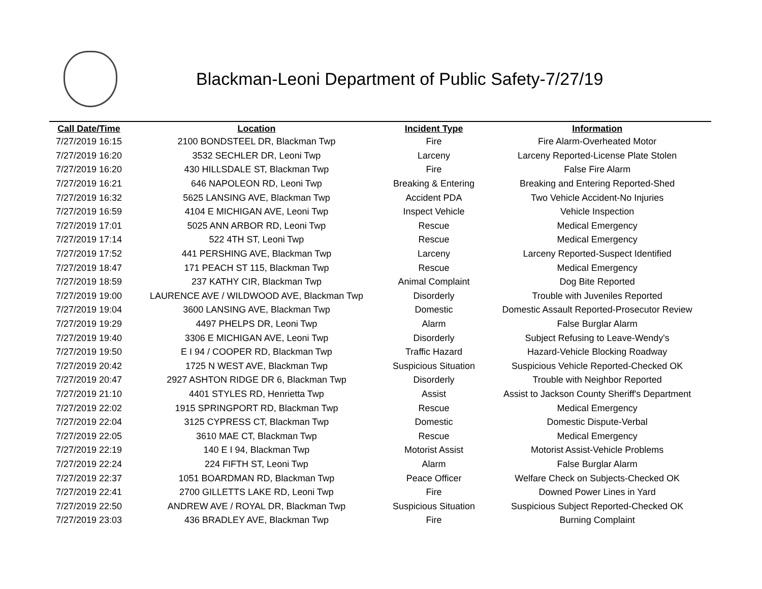Blackman-Leoni Department of Public Safety-7/27/19
| Call Date/Time | Location | Incident Type | Information |
| --- | --- | --- | --- |
| 7/27/2019 16:15 | 2100 BONDSTEEL DR, Blackman Twp | Fire | Fire Alarm-Overheated Motor |
| 7/27/2019 16:20 | 3532 SECHLER DR, Leoni Twp | Larceny | Larceny Reported-License Plate Stolen |
| 7/27/2019 16:20 | 430 HILLSDALE ST, Blackman Twp | Fire | False Fire Alarm |
| 7/27/2019 16:21 | 646 NAPOLEON RD, Leoni Twp | Breaking & Entering | Breaking and Entering Reported-Shed |
| 7/27/2019 16:32 | 5625 LANSING AVE, Blackman Twp | Accident PDA | Two Vehicle Accident-No Injuries |
| 7/27/2019 16:59 | 4104 E MICHIGAN AVE, Leoni Twp | Inspect Vehicle | Vehicle Inspection |
| 7/27/2019 17:01 | 5025 ANN ARBOR RD, Leoni Twp | Rescue | Medical Emergency |
| 7/27/2019 17:14 | 522 4TH ST, Leoni Twp | Rescue | Medical Emergency |
| 7/27/2019 17:52 | 441 PERSHING AVE, Blackman Twp | Larceny | Larceny Reported-Suspect Identified |
| 7/27/2019 18:47 | 171 PEACH ST 115, Blackman Twp | Rescue | Medical Emergency |
| 7/27/2019 18:59 | 237 KATHY CIR, Blackman Twp | Animal Complaint | Dog Bite Reported |
| 7/27/2019 19:00 | LAURENCE AVE / WILDWOOD AVE, Blackman Twp | Disorderly | Trouble with Juveniles Reported |
| 7/27/2019 19:04 | 3600 LANSING AVE, Blackman Twp | Domestic | Domestic Assault Reported-Prosecutor Review |
| 7/27/2019 19:29 | 4497 PHELPS DR, Leoni Twp | Alarm | False Burglar Alarm |
| 7/27/2019 19:40 | 3306 E MICHIGAN AVE, Leoni Twp | Disorderly | Subject Refusing to Leave-Wendy's |
| 7/27/2019 19:50 | E I 94 / COOPER RD, Blackman Twp | Traffic Hazard | Hazard-Vehicle Blocking Roadway |
| 7/27/2019 20:42 | 1725 N WEST AVE, Blackman Twp | Suspicious Situation | Suspicious Vehicle Reported-Checked OK |
| 7/27/2019 20:47 | 2927 ASHTON RIDGE DR 6, Blackman Twp | Disorderly | Trouble with Neighbor Reported |
| 7/27/2019 21:10 | 4401 STYLES RD, Henrietta Twp | Assist | Assist to Jackson County Sheriff's Department |
| 7/27/2019 22:02 | 1915 SPRINGPORT RD, Blackman Twp | Rescue | Medical Emergency |
| 7/27/2019 22:04 | 3125 CYPRESS CT, Blackman Twp | Domestic | Domestic Dispute-Verbal |
| 7/27/2019 22:05 | 3610 MAE CT, Blackman Twp | Rescue | Medical Emergency |
| 7/27/2019 22:19 | 140 E I 94, Blackman Twp | Motorist Assist | Motorist Assist-Vehicle Problems |
| 7/27/2019 22:24 | 224 FIFTH ST, Leoni Twp | Alarm | False Burglar Alarm |
| 7/27/2019 22:37 | 1051 BOARDMAN RD, Blackman Twp | Peace Officer | Welfare Check on Subjects-Checked OK |
| 7/27/2019 22:41 | 2700 GILLETTS LAKE RD, Leoni Twp | Fire | Downed Power Lines in Yard |
| 7/27/2019 22:50 | ANDREW AVE / ROYAL DR, Blackman Twp | Suspicious Situation | Suspicious Subject Reported-Checked OK |
| 7/27/2019 23:03 | 436 BRADLEY AVE, Blackman Twp | Fire | Burning Complaint |